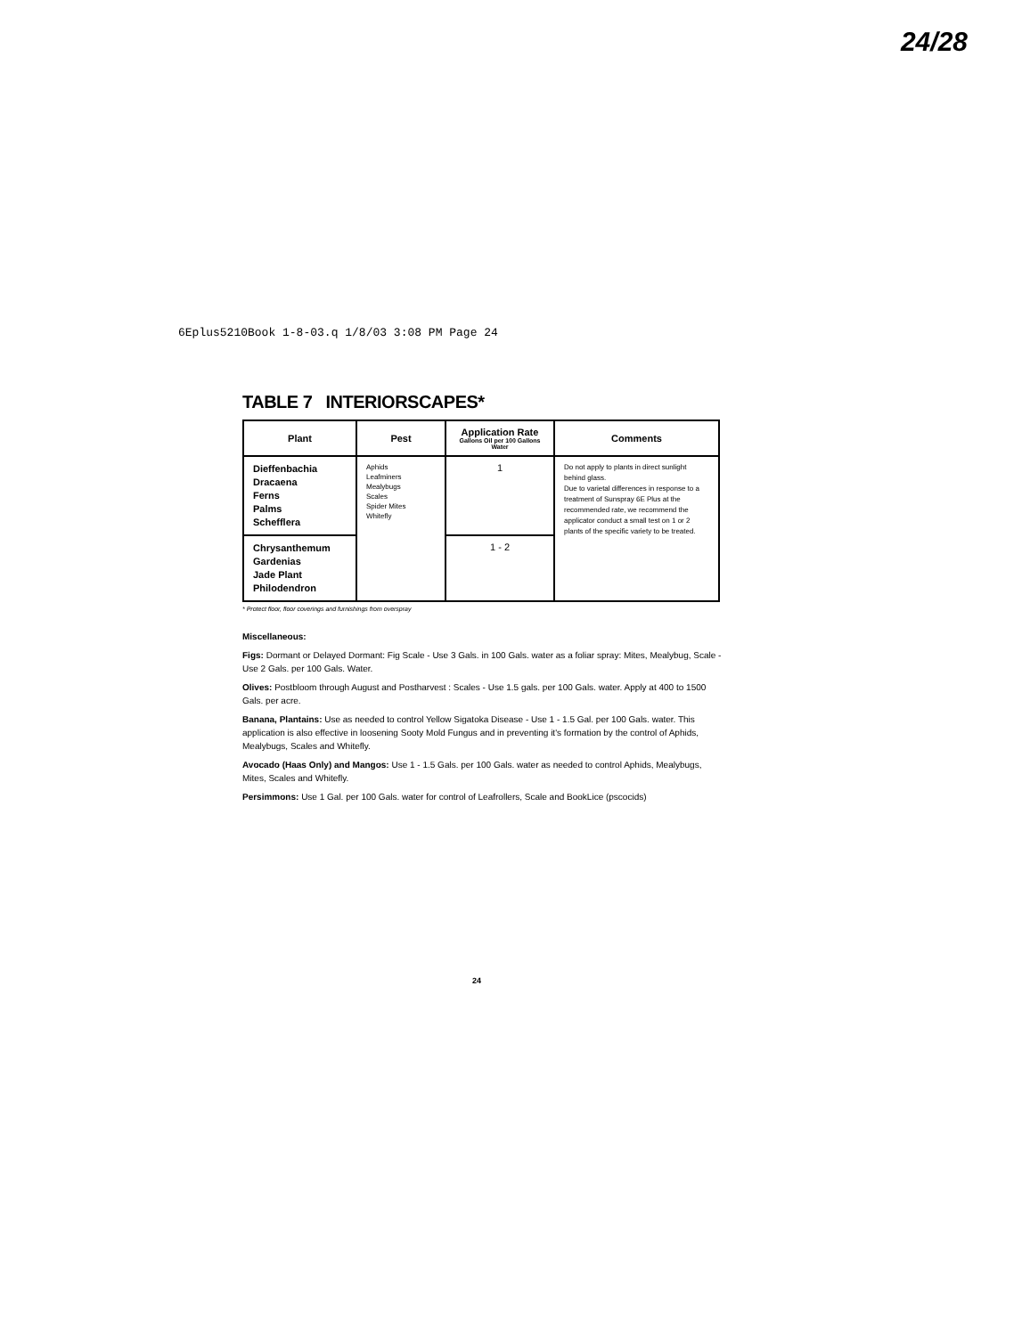24/28
6Eplus5210Book 1-8-03.q 1/8/03 3:08 PM Page 24
TABLE 7 INTERIORSCAPES*
| Plant | Pest | Application Rate Gallons Oil per 100 Gallons Water | Comments |
| --- | --- | --- | --- |
| Dieffenbachia Dracaena Ferns Palms Schefflera | Aphids Leafminers Mealybugs Scales Spider Mites Whitefly | 1 | Do not apply to plants in direct sunlight behind glass. Due to varietal differences in response to a treatment of Sunspray 6E Plus at the recommended rate, we recommend the applicator conduct a small test on 1 or 2 plants of the specific variety to be treated. |
| Chrysanthemum Gardenias Jade Plant Philodendron | | 1 - 2 | |
* Protect floor, floor coverings and furnishings from overspray
Miscellaneous:
Figs: Dormant or Delayed Dormant: Fig Scale - Use 3 Gals. in 100 Gals. water as a foliar spray: Mites, Mealybug, Scale - Use 2 Gals. per 100 Gals. Water.
Olives: Postbloom through August and Postharvest : Scales - Use 1.5 gals. per 100 Gals. water. Apply at 400 to 1500 Gals. per acre.
Banana, Plantains: Use as needed to control Yellow Sigatoka Disease - Use 1 - 1.5 Gal. per 100 Gals. water. This application is also effective in loosening Sooty Mold Fungus and in preventing it's formation by the control of Aphids, Mealybugs, Scales and Whitefly.
Avocado (Haas Only) and Mangos: Use 1 - 1.5 Gals. per 100 Gals. water as needed to control Aphids, Mealybugs, Mites, Scales and Whitefly.
Persimmons: Use 1 Gal. per 100 Gals. water for control of Leafrollers, Scale and BookLice (pscocids)
24